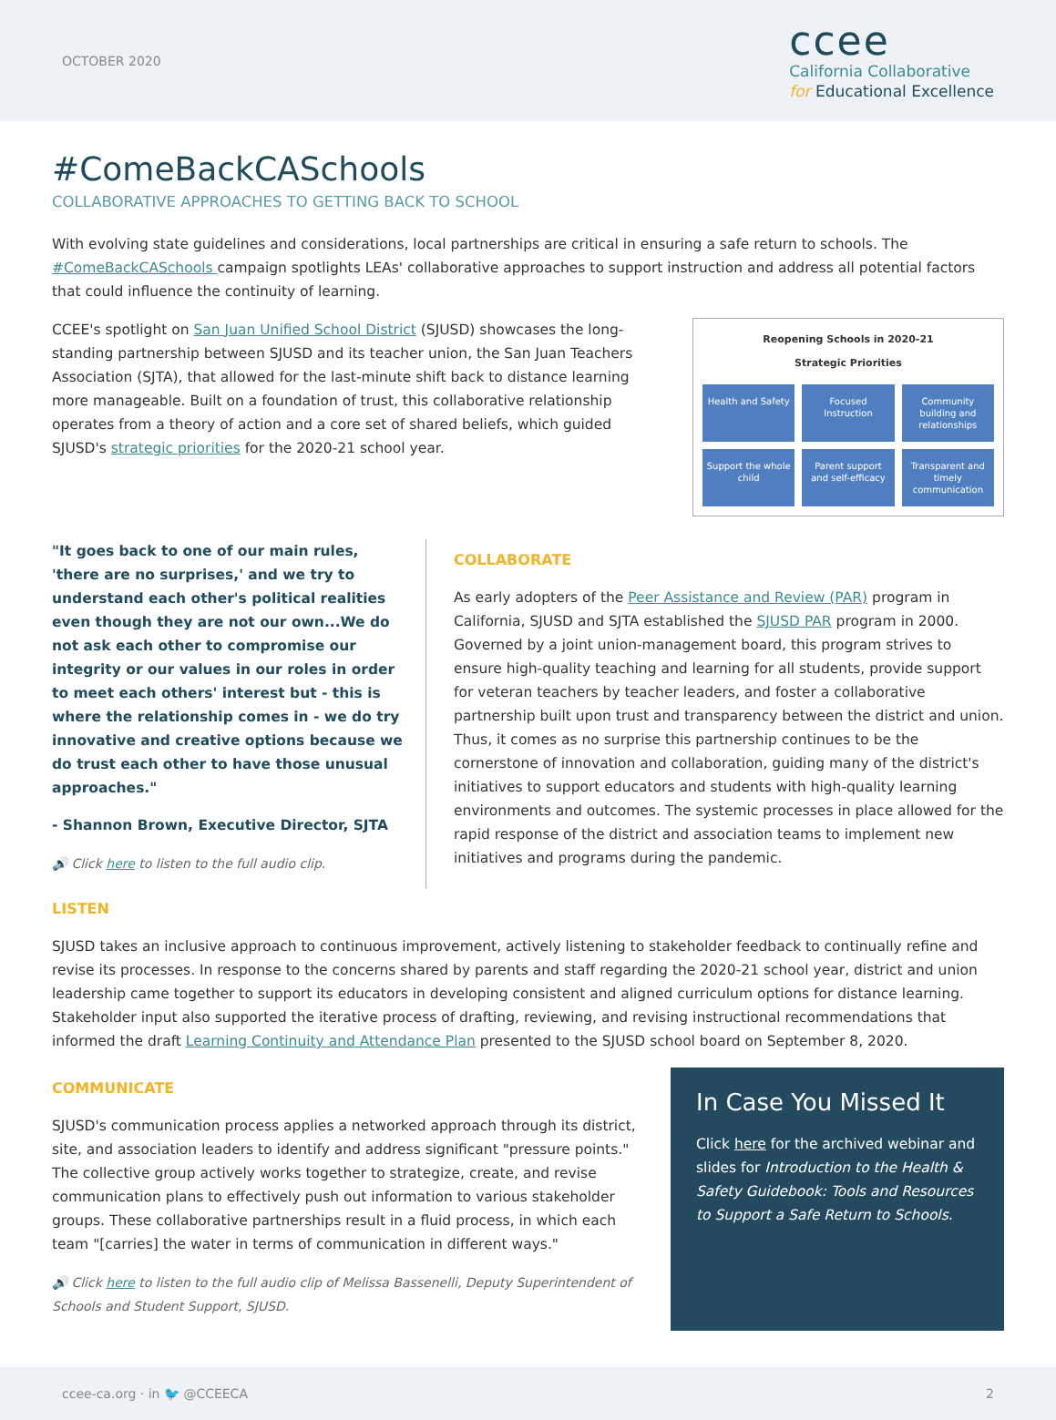OCTOBER 2020
ccee
California Collaborative
for Educational Excellence
#ComeBackCASchools
COLLABORATIVE APPROACHES TO GETTING BACK TO SCHOOL
With evolving state guidelines and considerations, local partnerships are critical in ensuring a safe return to schools. The #ComeBackCASchools campaign spotlights LEAs' collaborative approaches to support instruction and address all potential factors that could influence the continuity of learning.
CCEE's spotlight on San Juan Unified School District (SJUSD) showcases the long-standing partnership between SJUSD and its teacher union, the San Juan Teachers Association (SJTA), that allowed for the last-minute shift back to distance learning more manageable. Built on a foundation of trust, this collaborative relationship operates from a theory of action and a core set of shared beliefs, which guided SJUSD's strategic priorities for the 2020-21 school year.
Reopening Schools in 2020-21
Strategic Priorities
Health and Safety
Focused Instruction
Community building and relationships
Support the whole child
Parent support and self-efficacy
Transparent and timely communication
"It goes back to one of our main rules, 'there are no surprises,' and we try to understand each other's political realities even though they are not our own...We do not ask each other to compromise our integrity or our values in our roles in order to meet each others' interest but - this is where the relationship comes in - we do try innovative and creative options because we do trust each other to have those unusual approaches."
- Shannon Brown, Executive Director, SJTA
🔊 Click here to listen to the full audio clip.
COLLABORATE
As early adopters of the Peer Assistance and Review (PAR) program in California, SJUSD and SJTA established the SJUSD PAR program in 2000. Governed by a joint union-management board, this program strives to ensure high-quality teaching and learning for all students, provide support for veteran teachers by teacher leaders, and foster a collaborative partnership built upon trust and transparency between the district and union. Thus, it comes as no surprise this partnership continues to be the cornerstone of innovation and collaboration, guiding many of the district's initiatives to support educators and students with high-quality learning environments and outcomes. The systemic processes in place allowed for the rapid response of the district and association teams to implement new initiatives and programs during the pandemic.
LISTEN
SJUSD takes an inclusive approach to continuous improvement, actively listening to stakeholder feedback to continually refine and revise its processes. In response to the concerns shared by parents and staff regarding the 2020-21 school year, district and union leadership came together to support its educators in developing consistent and aligned curriculum options for distance learning. Stakeholder input also supported the iterative process of drafting, reviewing, and revising instructional recommendations that informed the draft Learning Continuity and Attendance Plan presented to the SJUSD school board on September 8, 2020.
COMMUNICATE
SJUSD's communication process applies a networked approach through its district, site, and association leaders to identify and address significant "pressure points." The collective group actively works together to strategize, create, and revise communication plans to effectively push out information to various stakeholder groups. These collaborative partnerships result in a fluid process, in which each team "[carries] the water in terms of communication in different ways."
🔊 Click here to listen to the full audio clip of Melissa Bassenelli, Deputy Superintendent of Schools and Student Support, SJUSD.
In Case You Missed It
Click here for the archived webinar and slides for Introduction to the Health & Safety Guidebook: Tools and Resources to Support a Safe Return to Schools.
ccee-ca.org · in 🐦 @CCEECA 2